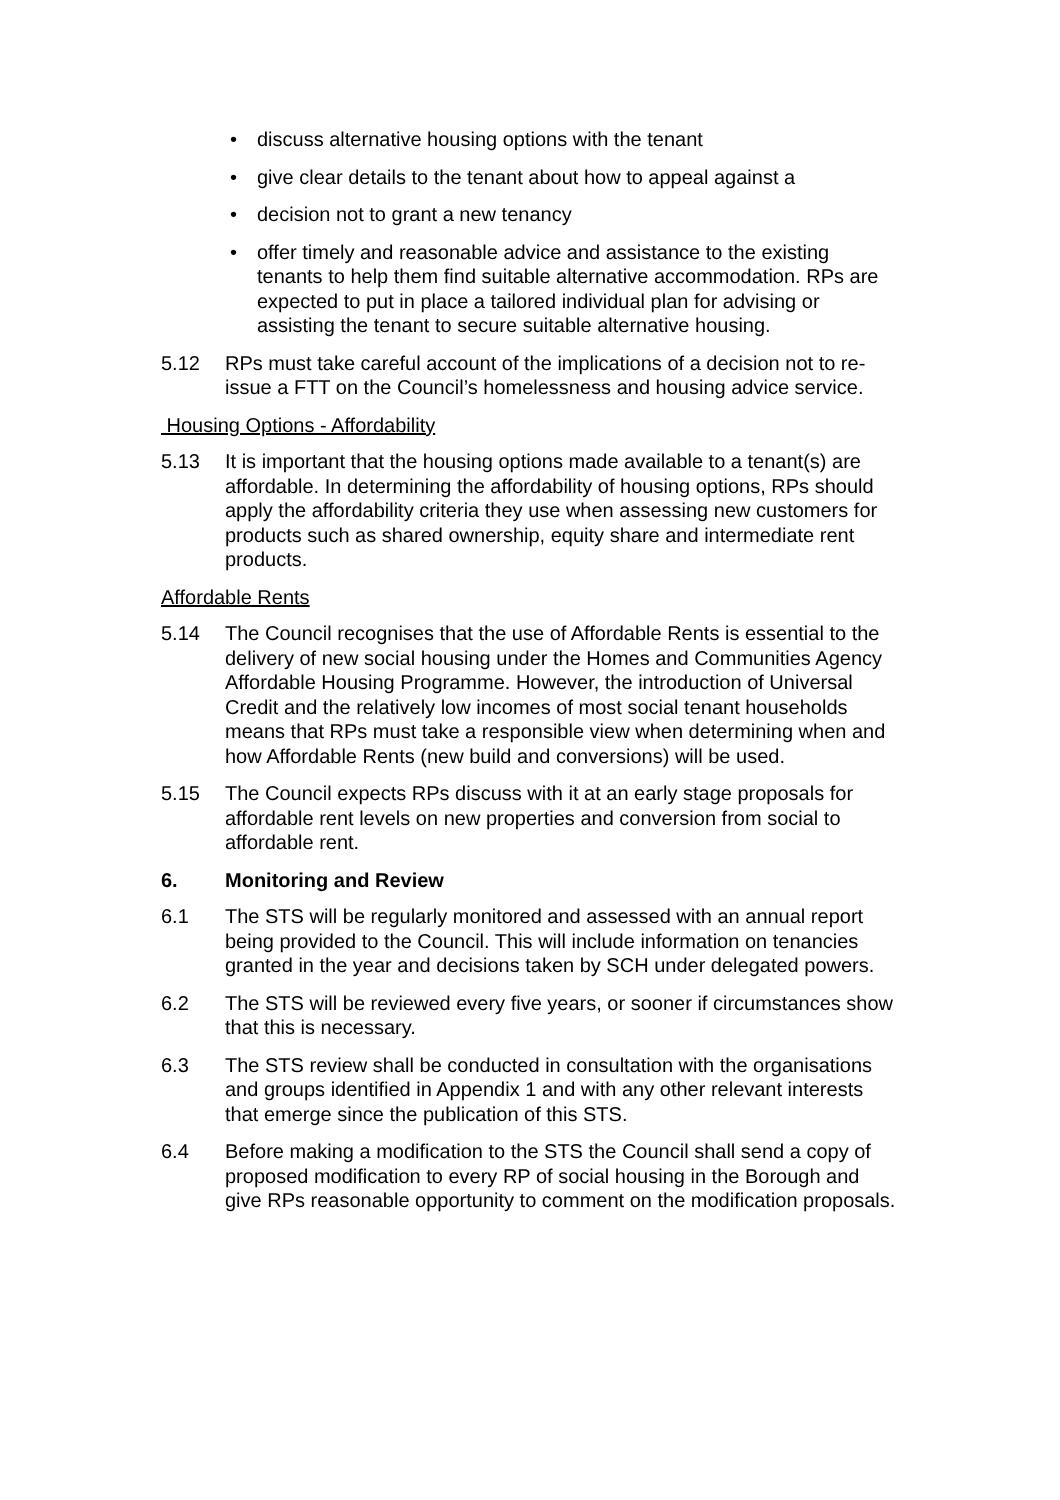• discuss alternative housing options with the tenant
• give clear details to the tenant about how to appeal against a
• decision not to grant a new tenancy
• offer timely and reasonable advice and assistance to the existing tenants to help them find suitable alternative accommodation. RPs are expected to put in place a tailored individual plan for advising or assisting the tenant to secure suitable alternative housing.
5.12 RPs must take careful account of the implications of a decision not to re-issue a FTT on the Council’s homelessness and housing advice service.
Housing Options - Affordability
5.13 It is important that the housing options made available to a tenant(s) are affordable. In determining the affordability of housing options, RPs should apply the affordability criteria they use when assessing new customers for products such as shared ownership, equity share and intermediate rent products.
Affordable Rents
5.14 The Council recognises that the use of Affordable Rents is essential to the delivery of new social housing under the Homes and Communities Agency Affordable Housing Programme. However, the introduction of Universal Credit and the relatively low incomes of most social tenant households means that RPs must take a responsible view when determining when and how Affordable Rents (new build and conversions) will be used.
5.15 The Council expects RPs discuss with it at an early stage proposals for affordable rent levels on new properties and conversion from social to affordable rent.
6. Monitoring and Review
6.1 The STS will be regularly monitored and assessed with an annual report being provided to the Council. This will include information on tenancies granted in the year and decisions taken by SCH under delegated powers.
6.2 The STS will be reviewed every five years, or sooner if circumstances show that this is necessary.
6.3 The STS review shall be conducted in consultation with the organisations and groups identified in Appendix 1 and with any other relevant interests that emerge since the publication of this STS.
6.4 Before making a modification to the STS the Council shall send a copy of proposed modification to every RP of social housing in the Borough and give RPs reasonable opportunity to comment on the modification proposals.